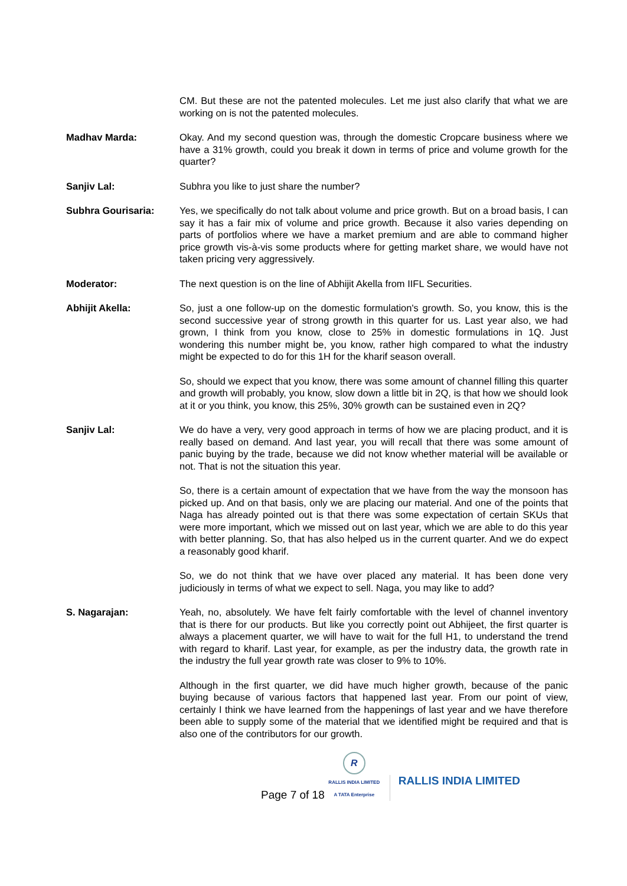CM. But these are not the patented molecules. Let me just also clarify that what we are working on is not the patented molecules.
Madhav Marda: Okay. And my second question was, through the domestic Cropcare business where we have a 31% growth, could you break it down in terms of price and volume growth for the quarter?
Sanjiv Lal: Subhra you like to just share the number?
Subhra Gourisaria: Yes, we specifically do not talk about volume and price growth. But on a broad basis, I can say it has a fair mix of volume and price growth. Because it also varies depending on parts of portfolios where we have a market premium and are able to command higher price growth vis-à-vis some products where for getting market share, we would have not taken pricing very aggressively.
Moderator: The next question is on the line of Abhijit Akella from IIFL Securities.
Abhijit Akella: So, just a one follow-up on the domestic formulation's growth. So, you know, this is the second successive year of strong growth in this quarter for us. Last year also, we had grown, I think from you know, close to 25% in domestic formulations in 1Q. Just wondering this number might be, you know, rather high compared to what the industry might be expected to do for this 1H for the kharif season overall.
So, should we expect that you know, there was some amount of channel filling this quarter and growth will probably, you know, slow down a little bit in 2Q, is that how we should look at it or you think, you know, this 25%, 30% growth can be sustained even in 2Q?
Sanjiv Lal: We do have a very, very good approach in terms of how we are placing product, and it is really based on demand. And last year, you will recall that there was some amount of panic buying by the trade, because we did not know whether material will be available or not. That is not the situation this year.
So, there is a certain amount of expectation that we have from the way the monsoon has picked up. And on that basis, only we are placing our material. And one of the points that Naga has already pointed out is that there was some expectation of certain SKUs that were more important, which we missed out on last year, which we are able to do this year with better planning. So, that has also helped us in the current quarter. And we do expect a reasonably good kharif.
So, we do not think that we have over placed any material. It has been done very judiciously in terms of what we expect to sell. Naga, you may like to add?
S. Nagarajan: Yeah, no, absolutely. We have felt fairly comfortable with the level of channel inventory that is there for our products. But like you correctly point out Abhijeet, the first quarter is always a placement quarter, we will have to wait for the full H1, to understand the trend with regard to kharif. Last year, for example, as per the industry data, the growth rate in the industry the full year growth rate was closer to 9% to 10%.
Although in the first quarter, we did have much higher growth, because of the panic buying because of various factors that happened last year. From our point of view, certainly I think we have learned from the happenings of last year and we have therefore been able to supply some of the material that we identified might be required and that is also one of the contributors for our growth.
Page 7 of 18
R
RALLIS INDIA LIMITED
A TATA Enterprise
RALLIS INDIA LIMITED